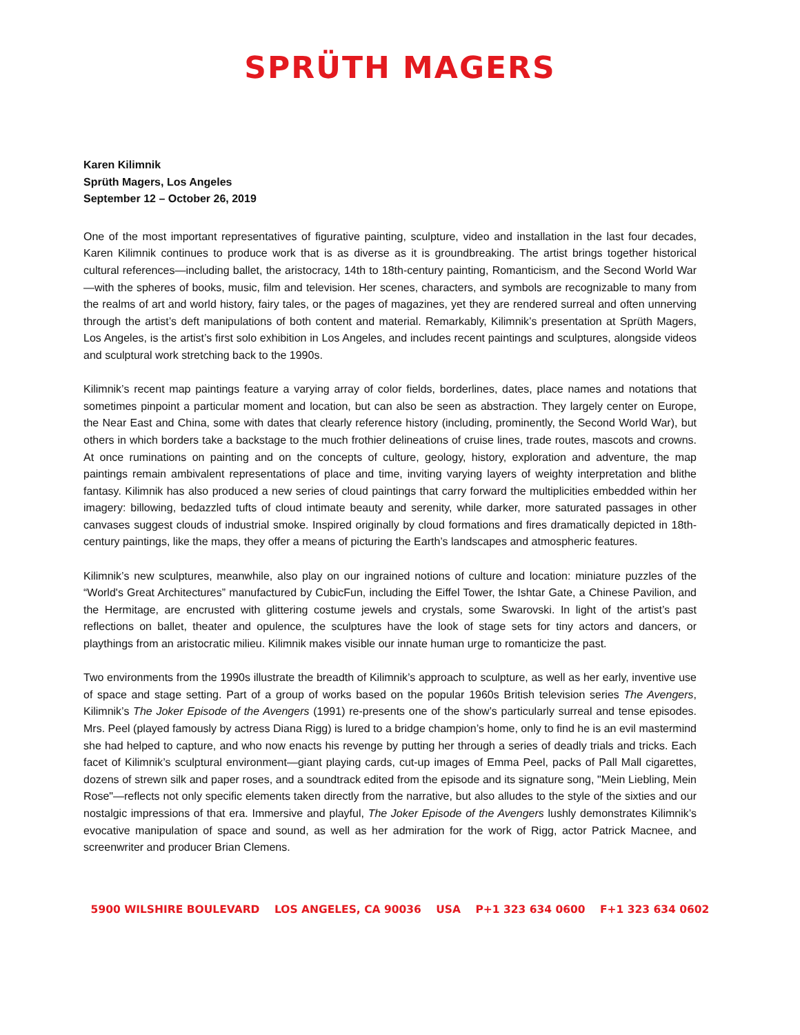SPRÜTH MAGERS
Karen Kilimnik
Sprüth Magers, Los Angeles
September 12 – October 26, 2019
One of the most important representatives of figurative painting, sculpture, video and installation in the last four decades, Karen Kilimnik continues to produce work that is as diverse as it is groundbreaking. The artist brings together historical cultural references—including ballet, the aristocracy, 14th to 18th-century painting, Romanticism, and the Second World War—with the spheres of books, music, film and television. Her scenes, characters, and symbols are recognizable to many from the realms of art and world history, fairy tales, or the pages of magazines, yet they are rendered surreal and often unnerving through the artist’s deft manipulations of both content and material. Remarkably, Kilimnik’s presentation at Sprüth Magers, Los Angeles, is the artist’s first solo exhibition in Los Angeles, and includes recent paintings and sculptures, alongside videos and sculptural work stretching back to the 1990s.
Kilimnik’s recent map paintings feature a varying array of color fields, borderlines, dates, place names and notations that sometimes pinpoint a particular moment and location, but can also be seen as abstraction. They largely center on Europe, the Near East and China, some with dates that clearly reference history (including, prominently, the Second World War), but others in which borders take a backstage to the much frothier delineations of cruise lines, trade routes, mascots and crowns. At once ruminations on painting and on the concepts of culture, geology, history, exploration and adventure, the map paintings remain ambivalent representations of place and time, inviting varying layers of weighty interpretation and blithe fantasy. Kilimnik has also produced a new series of cloud paintings that carry forward the multiplicities embedded within her imagery: billowing, bedazzled tufts of cloud intimate beauty and serenity, while darker, more saturated passages in other canvases suggest clouds of industrial smoke. Inspired originally by cloud formations and fires dramatically depicted in 18th-century paintings, like the maps, they offer a means of picturing the Earth’s landscapes and atmospheric features.
Kilimnik’s new sculptures, meanwhile, also play on our ingrained notions of culture and location: miniature puzzles of the “World's Great Architectures” manufactured by CubicFun, including the Eiffel Tower, the Ishtar Gate, a Chinese Pavilion, and the Hermitage, are encrusted with glittering costume jewels and crystals, some Swarovski. In light of the artist’s past reflections on ballet, theater and opulence, the sculptures have the look of stage sets for tiny actors and dancers, or playthings from an aristocratic milieu. Kilimnik makes visible our innate human urge to romanticize the past.
Two environments from the 1990s illustrate the breadth of Kilimnik’s approach to sculpture, as well as her early, inventive use of space and stage setting. Part of a group of works based on the popular 1960s British television series The Avengers, Kilimnik’s The Joker Episode of the Avengers (1991) re-presents one of the show’s particularly surreal and tense episodes. Mrs. Peel (played famously by actress Diana Rigg) is lured to a bridge champion’s home, only to find he is an evil mastermind she had helped to capture, and who now enacts his revenge by putting her through a series of deadly trials and tricks. Each facet of Kilimnik’s sculptural environment—giant playing cards, cut-up images of Emma Peel, packs of Pall Mall cigarettes, dozens of strewn silk and paper roses, and a soundtrack edited from the episode and its signature song, "Mein Liebling, Mein Rose"—reflects not only specific elements taken directly from the narrative, but also alludes to the style of the sixties and our nostalgic impressions of that era. Immersive and playful, The Joker Episode of the Avengers lushly demonstrates Kilimnik’s evocative manipulation of space and sound, as well as her admiration for the work of Rigg, actor Patrick Macnee, and screenwriter and producer Brian Clemens.
5900 WILSHIRE BOULEVARD LOS ANGELES, CA 90036 USA P+1 323 634 0600 F+1 323 634 0602